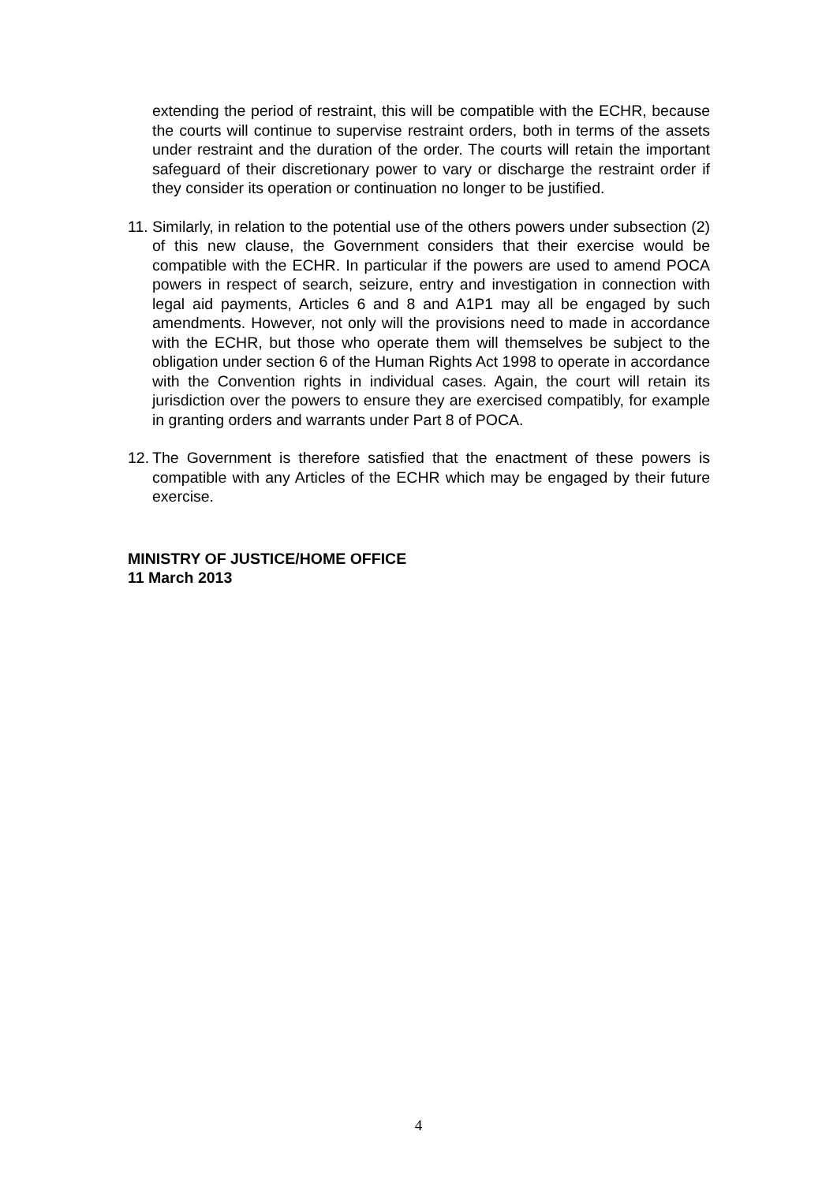extending the period of restraint, this will be compatible with the ECHR, because the courts will continue to supervise restraint orders, both in terms of the assets under restraint and the duration of the order. The courts will retain the important safeguard of their discretionary power to vary or discharge the restraint order if they consider its operation or continuation no longer to be justified.
11.
Similarly, in relation to the potential use of the others powers under subsection (2) of this new clause, the Government considers that their exercise would be compatible with the ECHR. In particular if the powers are used to amend POCA powers in respect of search, seizure, entry and investigation in connection with legal aid payments, Articles 6 and 8 and A1P1 may all be engaged by such amendments. However, not only will the provisions need to made in accordance with the ECHR, but those who operate them will themselves be subject to the obligation under section 6 of the Human Rights Act 1998 to operate in accordance with the Convention rights in individual cases. Again, the court will retain its jurisdiction over the powers to ensure they are exercised compatibly, for example in granting orders and warrants under Part 8 of POCA.
12.
The Government is therefore satisfied that the enactment of these powers is compatible with any Articles of the ECHR which may be engaged by their future exercise.
MINISTRY OF JUSTICE/HOME OFFICE
11 March 2013
4